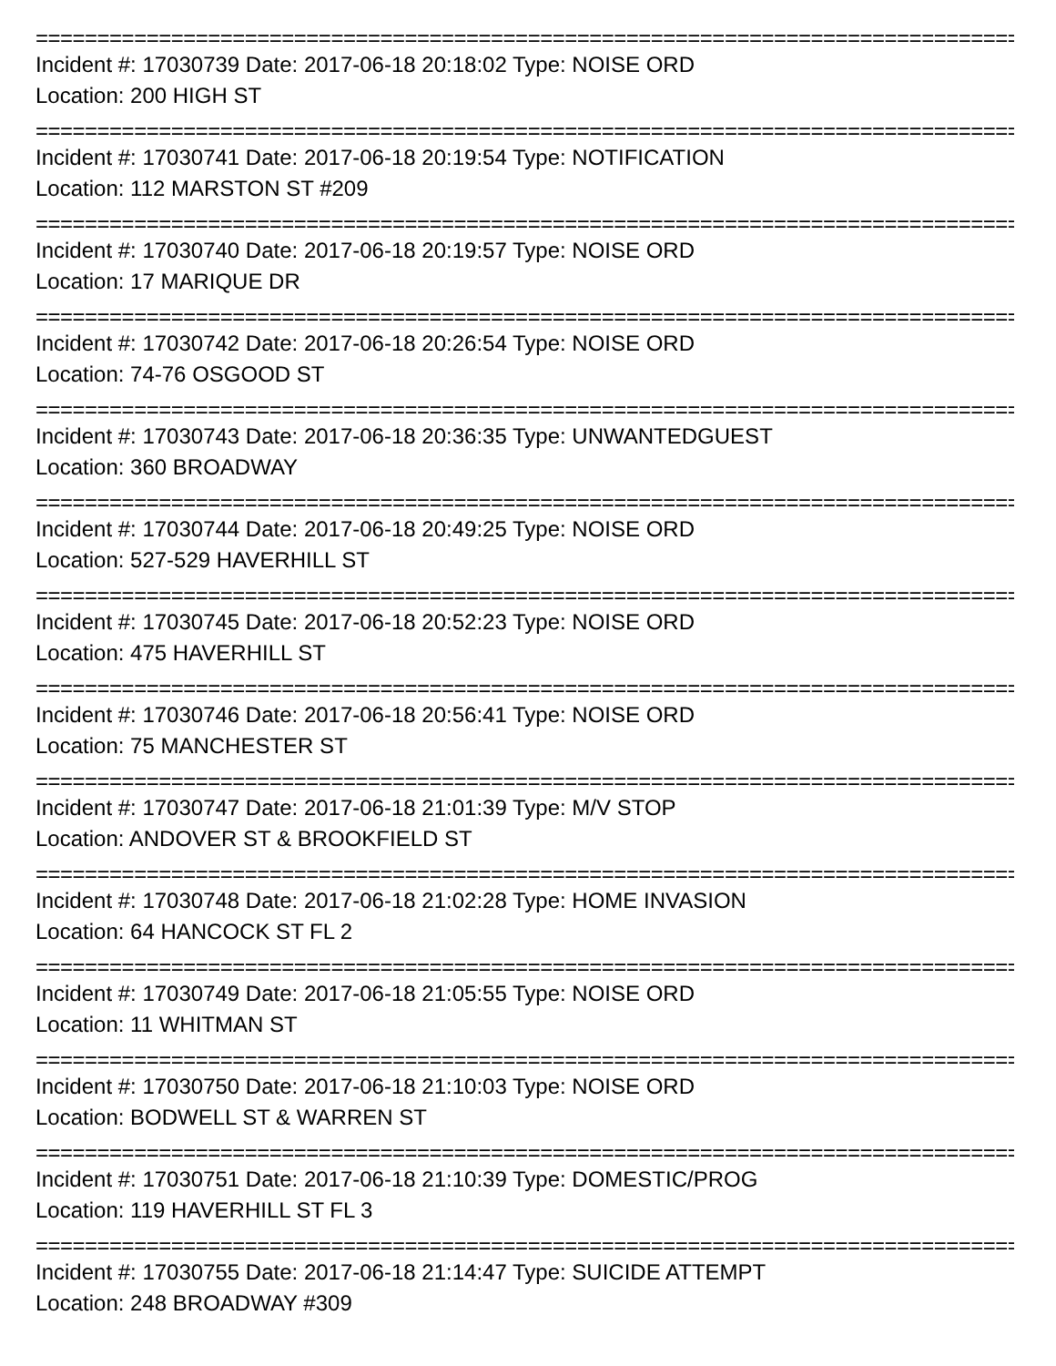===========================================================================================
Incident #: 17030739 Date: 2017-06-18 20:18:02 Type: NOISE ORD
Location: 200 HIGH ST
===========================================================================================
Incident #: 17030741 Date: 2017-06-18 20:19:54 Type: NOTIFICATION
Location: 112 MARSTON ST #209
===========================================================================================
Incident #: 17030740 Date: 2017-06-18 20:19:57 Type: NOISE ORD
Location: 17 MARIQUE DR
===========================================================================================
Incident #: 17030742 Date: 2017-06-18 20:26:54 Type: NOISE ORD
Location: 74-76 OSGOOD ST
===========================================================================================
Incident #: 17030743 Date: 2017-06-18 20:36:35 Type: UNWANTEDGUEST
Location: 360 BROADWAY
===========================================================================================
Incident #: 17030744 Date: 2017-06-18 20:49:25 Type: NOISE ORD
Location: 527-529 HAVERHILL ST
===========================================================================================
Incident #: 17030745 Date: 2017-06-18 20:52:23 Type: NOISE ORD
Location: 475 HAVERHILL ST
===========================================================================================
Incident #: 17030746 Date: 2017-06-18 20:56:41 Type: NOISE ORD
Location: 75 MANCHESTER ST
===========================================================================================
Incident #: 17030747 Date: 2017-06-18 21:01:39 Type: M/V STOP
Location: ANDOVER ST & BROOKFIELD ST
===========================================================================================
Incident #: 17030748 Date: 2017-06-18 21:02:28 Type: HOME INVASION
Location: 64 HANCOCK ST FL 2
===========================================================================================
Incident #: 17030749 Date: 2017-06-18 21:05:55 Type: NOISE ORD
Location: 11 WHITMAN ST
===========================================================================================
Incident #: 17030750 Date: 2017-06-18 21:10:03 Type: NOISE ORD
Location: BODWELL ST & WARREN ST
===========================================================================================
Incident #: 17030751 Date: 2017-06-18 21:10:39 Type: DOMESTIC/PROG
Location: 119 HAVERHILL ST FL 3
===========================================================================================
Incident #: 17030755 Date: 2017-06-18 21:14:47 Type: SUICIDE ATTEMPT
Location: 248 BROADWAY #309